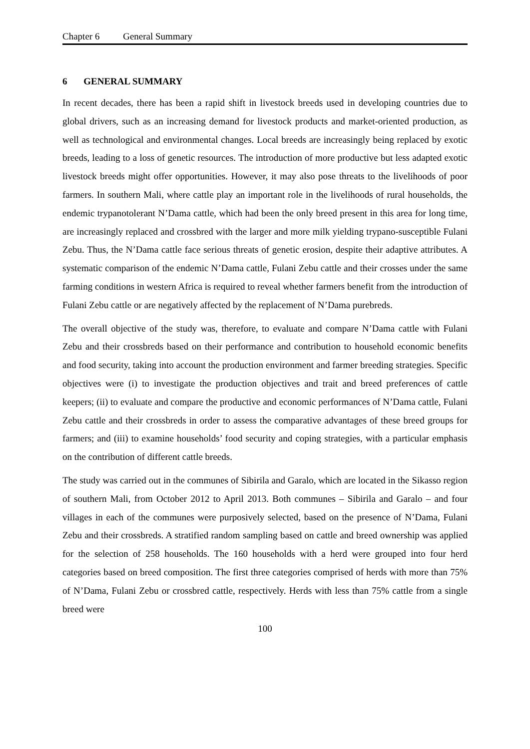Chapter 6 General Summary
6 GENERAL SUMMARY
In recent decades, there has been a rapid shift in livestock breeds used in developing countries due to global drivers, such as an increasing demand for livestock products and market-oriented production, as well as technological and environmental changes. Local breeds are increasingly being replaced by exotic breeds, leading to a loss of genetic resources. The introduction of more productive but less adapted exotic livestock breeds might offer opportunities. However, it may also pose threats to the livelihoods of poor farmers. In southern Mali, where cattle play an important role in the livelihoods of rural households, the endemic trypanotolerant N’Dama cattle, which had been the only breed present in this area for long time, are increasingly replaced and crossbred with the larger and more milk yielding trypano-susceptible Fulani Zebu. Thus, the N’Dama cattle face serious threats of genetic erosion, despite their adaptive attributes. A systematic comparison of the endemic N’Dama cattle, Fulani Zebu cattle and their crosses under the same farming conditions in western Africa is required to reveal whether farmers benefit from the introduction of Fulani Zebu cattle or are negatively affected by the replacement of N’Dama purebreds.
The overall objective of the study was, therefore, to evaluate and compare N’Dama cattle with Fulani Zebu and their crossbreds based on their performance and contribution to household economic benefits and food security, taking into account the production environment and farmer breeding strategies. Specific objectives were (i) to investigate the production objectives and trait and breed preferences of cattle keepers; (ii) to evaluate and compare the productive and economic performances of N’Dama cattle, Fulani Zebu cattle and their crossbreds in order to assess the comparative advantages of these breed groups for farmers; and (iii) to examine households’ food security and coping strategies, with a particular emphasis on the contribution of different cattle breeds.
The study was carried out in the communes of Sibirila and Garalo, which are located in the Sikasso region of southern Mali, from October 2012 to April 2013. Both communes – Sibirila and Garalo – and four villages in each of the communes were purposively selected, based on the presence of N’Dama, Fulani Zebu and their crossbreds. A stratified random sampling based on cattle and breed ownership was applied for the selection of 258 households. The 160 households with a herd were grouped into four herd categories based on breed composition. The first three categories comprised of herds with more than 75% of N’Dama, Fulani Zebu or crossbred cattle, respectively. Herds with less than 75% cattle from a single breed were
100